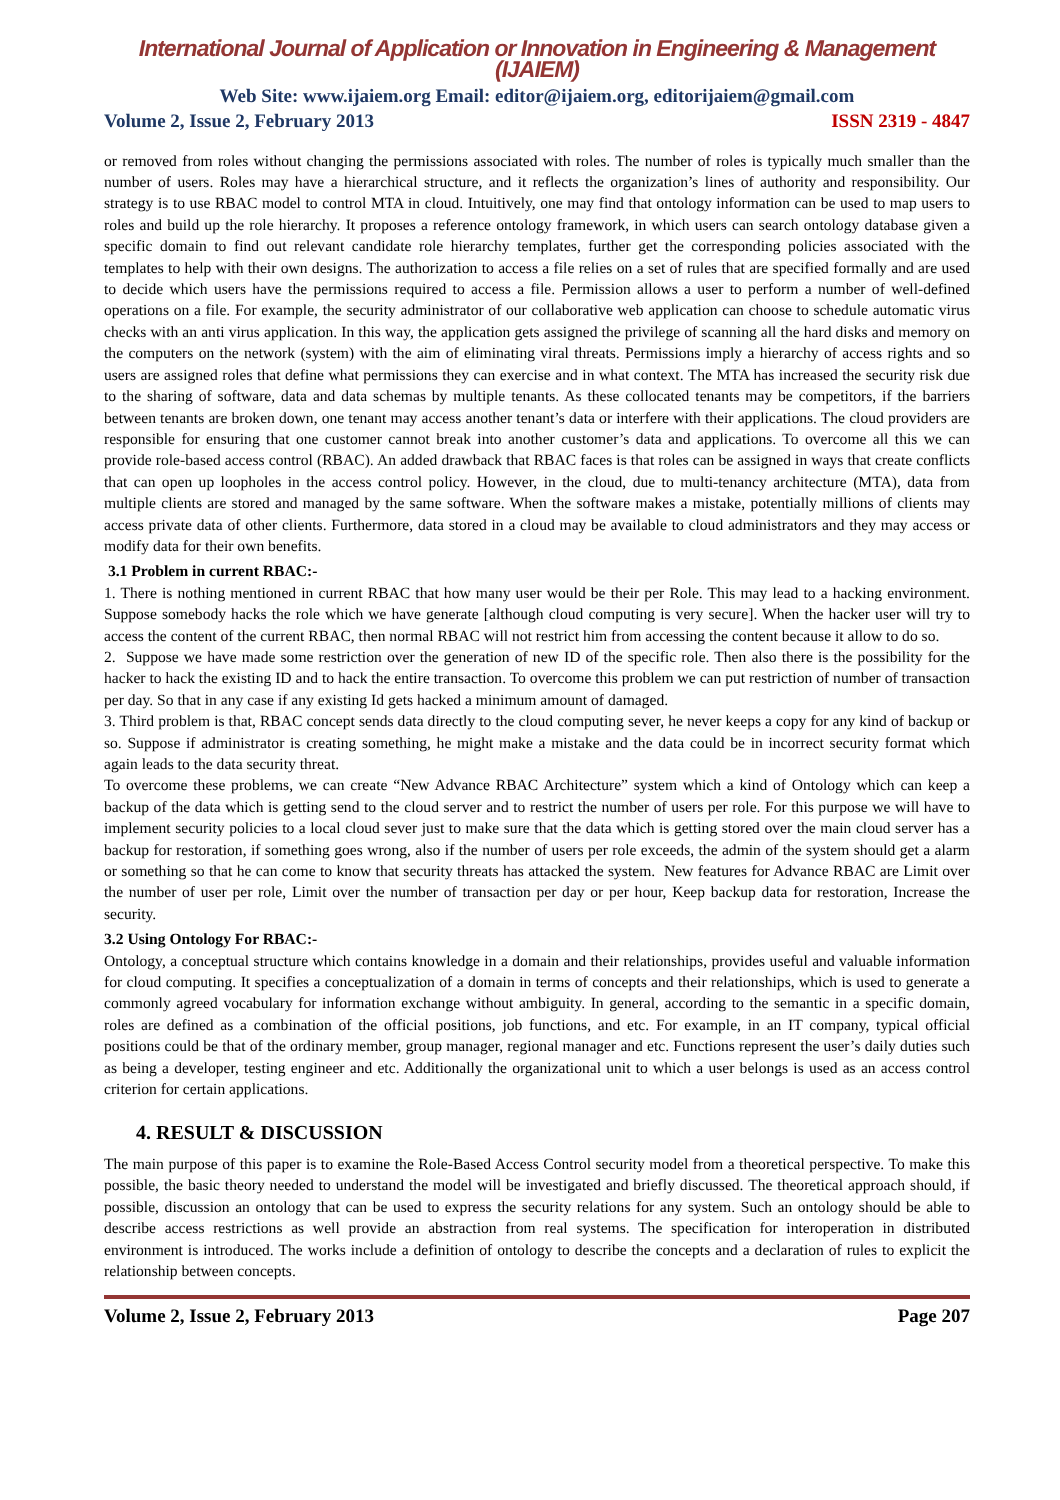International Journal of Application or Innovation in Engineering & Management (IJAIEM)
Web Site: www.ijaiem.org Email: editor@ijaiem.org, editorijaiem@gmail.com
Volume 2, Issue 2, February 2013 ISSN 2319 - 4847
or removed from roles without changing the permissions associated with roles. The number of roles is typically much smaller than the number of users. Roles may have a hierarchical structure, and it reflects the organization’s lines of authority and responsibility. Our strategy is to use RBAC model to control MTA in cloud. Intuitively, one may find that ontology information can be used to map users to roles and build up the role hierarchy. It proposes a reference ontology framework, in which users can search ontology database given a specific domain to find out relevant candidate role hierarchy templates, further get the corresponding policies associated with the templates to help with their own designs. The authorization to access a file relies on a set of rules that are specified formally and are used to decide which users have the permissions required to access a file. Permission allows a user to perform a number of well-defined operations on a file. For example, the security administrator of our collaborative web application can choose to schedule automatic virus checks with an anti virus application. In this way, the application gets assigned the privilege of scanning all the hard disks and memory on the computers on the network (system) with the aim of eliminating viral threats. Permissions imply a hierarchy of access rights and so users are assigned roles that define what permissions they can exercise and in what context. The MTA has increased the security risk due to the sharing of software, data and data schemas by multiple tenants. As these collocated tenants may be competitors, if the barriers between tenants are broken down, one tenant may access another tenant’s data or interfere with their applications. The cloud providers are responsible for ensuring that one customer cannot break into another customer’s data and applications. To overcome all this we can provide role-based access control (RBAC). An added drawback that RBAC faces is that roles can be assigned in ways that create conflicts that can open up loopholes in the access control policy. However, in the cloud, due to multi-tenancy architecture (MTA), data from multiple clients are stored and managed by the same software. When the software makes a mistake, potentially millions of clients may access private data of other clients. Furthermore, data stored in a cloud may be available to cloud administrators and they may access or modify data for their own benefits.
3.1 Problem in current RBAC:-
1. There is nothing mentioned in current RBAC that how many user would be their per Role. This may lead to a hacking environment. Suppose somebody hacks the role which we have generate [although cloud computing is very secure]. When the hacker user will try to access the content of the current RBAC, then normal RBAC will not restrict him from accessing the content because it allow to do so.
2. Suppose we have made some restriction over the generation of new ID of the specific role. Then also there is the possibility for the hacker to hack the existing ID and to hack the entire transaction. To overcome this problem we can put restriction of number of transaction per day. So that in any case if any existing Id gets hacked a minimum amount of damaged.
3. Third problem is that, RBAC concept sends data directly to the cloud computing sever, he never keeps a copy for any kind of backup or so. Suppose if administrator is creating something, he might make a mistake and the data could be in incorrect security format which again leads to the data security threat.
To overcome these problems, we can create “New Advance RBAC Architecture” system which a kind of Ontology which can keep a backup of the data which is getting send to the cloud server and to restrict the number of users per role. For this purpose we will have to implement security policies to a local cloud sever just to make sure that the data which is getting stored over the main cloud server has a backup for restoration, if something goes wrong, also if the number of users per role exceeds, the admin of the system should get a alarm or something so that he can come to know that security threats has attacked the system. New features for Advance RBAC are Limit over the number of user per role, Limit over the number of transaction per day or per hour, Keep backup data for restoration, Increase the security.
3.2 Using Ontology For RBAC:-
Ontology, a conceptual structure which contains knowledge in a domain and their relationships, provides useful and valuable information for cloud computing. It specifies a conceptualization of a domain in terms of concepts and their relationships, which is used to generate a commonly agreed vocabulary for information exchange without ambiguity. In general, according to the semantic in a specific domain, roles are defined as a combination of the official positions, job functions, and etc. For example, in an IT company, typical official positions could be that of the ordinary member, group manager, regional manager and etc. Functions represent the user’s daily duties such as being a developer, testing engineer and etc. Additionally the organizational unit to which a user belongs is used as an access control criterion for certain applications.
4. RESULT & DISCUSSION
The main purpose of this paper is to examine the Role-Based Access Control security model from a theoretical perspective. To make this possible, the basic theory needed to understand the model will be investigated and briefly discussed. The theoretical approach should, if possible, discussion an ontology that can be used to express the security relations for any system. Such an ontology should be able to describe access restrictions as well provide an abstraction from real systems. The specification for interoperation in distributed environment is introduced. The works include a definition of ontology to describe the concepts and a declaration of rules to explicit the relationship between concepts.
Volume 2, Issue 2, February 2013 Page 207